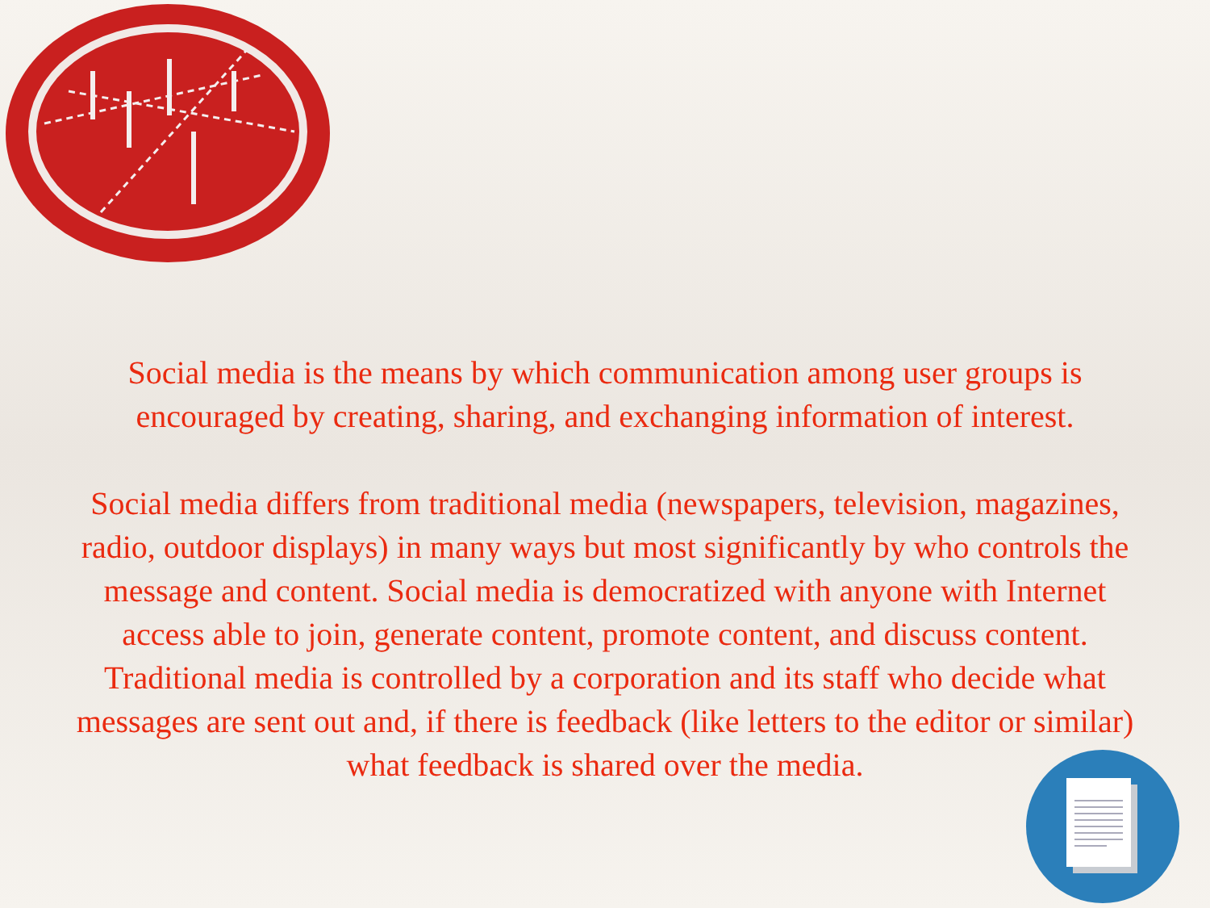Social media is the means by which communication among user groups is
encouraged by creating, sharing, and exchanging information of interest.
Social media differs from traditional media (newspapers, television, magazines,
radio, outdoor displays) in many ways but most significantly by who controls the
message and content. Social media is democratized with anyone with Internet
access able to join, generate content, promote content, and discuss content.
Traditional media is controlled by a corporation and its staff who decide what
messages are sent out and, if there is feedback (like letters to the editor or similar)
what feedback is shared over the media.